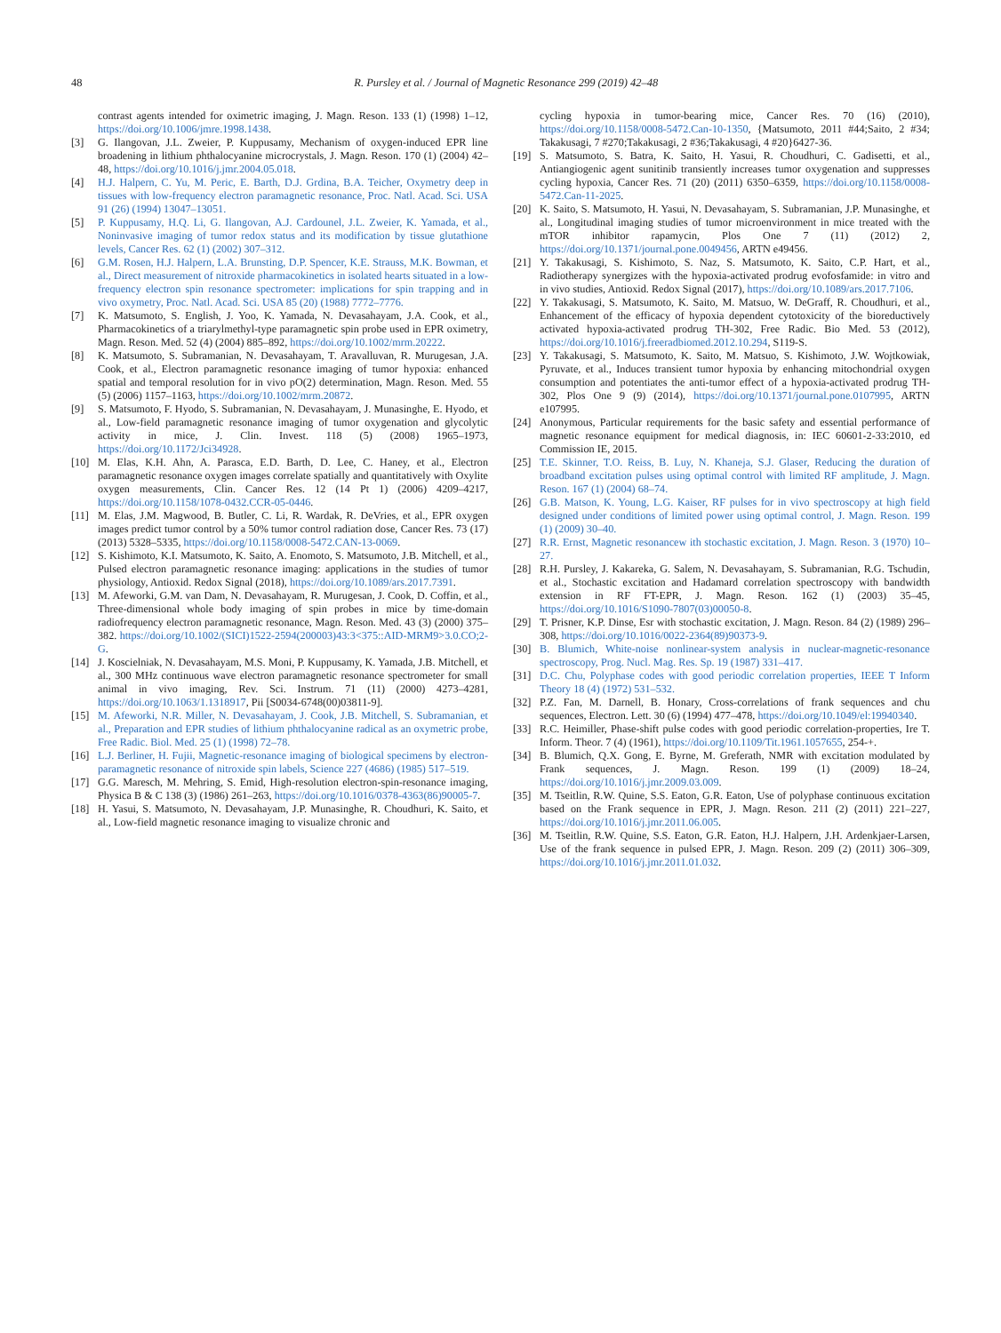48 R. Pursley et al. / Journal of Magnetic Resonance 299 (2019) 42–48
contrast agents intended for oximetric imaging, J. Magn. Reson. 133 (1) (1998) 1–12, https://doi.org/10.1006/jmre.1998.1438.
[3] G. Ilangovan, J.L. Zweier, P. Kuppusamy, Mechanism of oxygen-induced EPR line broadening in lithium phthalocyanine microcrystals, J. Magn. Reson. 170 (1) (2004) 42–48, https://doi.org/10.1016/j.jmr.2004.05.018.
[4] H.J. Halpern, C. Yu, M. Peric, E. Barth, D.J. Grdina, B.A. Teicher, Oxymetry deep in tissues with low-frequency electron paramagnetic resonance, Proc. Natl. Acad. Sci. USA 91 (26) (1994) 13047–13051.
[5] P. Kuppusamy, H.Q. Li, G. Ilangovan, A.J. Cardounel, J.L. Zweier, K. Yamada, et al., Noninvasive imaging of tumor redox status and its modification by tissue glutathione levels, Cancer Res. 62 (1) (2002) 307–312.
[6] G.M. Rosen, H.J. Halpern, L.A. Brunsting, D.P. Spencer, K.E. Strauss, M.K. Bowman, et al., Direct measurement of nitroxide pharmacokinetics in isolated hearts situated in a low-frequency electron spin resonance spectrometer: implications for spin trapping and in vivo oxymetry, Proc. Natl. Acad. Sci. USA 85 (20) (1988) 7772–7776.
[7] K. Matsumoto, S. English, J. Yoo, K. Yamada, N. Devasahayam, J.A. Cook, et al., Pharmacokinetics of a triarylmethyl-type paramagnetic spin probe used in EPR oximetry, Magn. Reson. Med. 52 (4) (2004) 885–892, https://doi.org/10.1002/mrm.20222.
[8] K. Matsumoto, S. Subramanian, N. Devasahayam, T. Aravalluvan, R. Murugesan, J.A. Cook, et al., Electron paramagnetic resonance imaging of tumor hypoxia: enhanced spatial and temporal resolution for in vivo pO(2) determination, Magn. Reson. Med. 55 (5) (2006) 1157–1163, https://doi.org/10.1002/mrm.20872.
[9] S. Matsumoto, F. Hyodo, S. Subramanian, N. Devasahayam, J. Munasinghe, E. Hyodo, et al., Low-field paramagnetic resonance imaging of tumor oxygenation and glycolytic activity in mice, J. Clin. Invest. 118 (5) (2008) 1965–1973, https://doi.org/10.1172/Jci34928.
[10] M. Elas, K.H. Ahn, A. Parasca, E.D. Barth, D. Lee, C. Haney, et al., Electron paramagnetic resonance oxygen images correlate spatially and quantitatively with Oxylite oxygen measurements, Clin. Cancer Res. 12 (14 Pt 1) (2006) 4209–4217, https://doi.org/10.1158/1078-0432.CCR-05-0446.
[11] M. Elas, J.M. Magwood, B. Butler, C. Li, R. Wardak, R. DeVries, et al., EPR oxygen images predict tumor control by a 50% tumor control radiation dose, Cancer Res. 73 (17) (2013) 5328–5335, https://doi.org/10.1158/0008-5472.CAN-13-0069.
[12] S. Kishimoto, K.I. Matsumoto, K. Saito, A. Enomoto, S. Matsumoto, J.B. Mitchell, et al., Pulsed electron paramagnetic resonance imaging: applications in the studies of tumor physiology, Antioxid. Redox Signal (2018), https://doi.org/10.1089/ars.2017.7391.
[13] M. Afeworki, G.M. van Dam, N. Devasahayam, R. Murugesan, J. Cook, D. Coffin, et al., Three-dimensional whole body imaging of spin probes in mice by time-domain radiofrequency electron paramagnetic resonance, Magn. Reson. Med. 43 (3) (2000) 375–382. https://doi.org/10.1002/(SICI)1522-2594(200003)43:3<375::AID-MRM9>3.0.CO;2-G.
[14] J. Koscielniak, N. Devasahayam, M.S. Moni, P. Kuppusamy, K. Yamada, J.B. Mitchell, et al., 300 MHz continuous wave electron paramagnetic resonance spectrometer for small animal in vivo imaging, Rev. Sci. Instrum. 71 (11) (2000) 4273–4281, https://doi.org/10.1063/1.1318917, Pii [S0034-6748(00)03811-9].
[15] M. Afeworki, N.R. Miller, N. Devasahayam, J. Cook, J.B. Mitchell, S. Subramanian, et al., Preparation and EPR studies of lithium phthalocyanine radical as an oxymetric probe, Free Radic. Biol. Med. 25 (1) (1998) 72–78.
[16] L.J. Berliner, H. Fujii, Magnetic-resonance imaging of biological specimens by electron-paramagnetic resonance of nitroxide spin labels, Science 227 (4686) (1985) 517–519.
[17] G.G. Maresch, M. Mehring, S. Emid, High-resolution electron-spin-resonance imaging, Physica B & C 138 (3) (1986) 261–263, https://doi.org/10.1016/0378-4363(86)90005-7.
[18] H. Yasui, S. Matsumoto, N. Devasahayam, J.P. Munasinghe, R. Choudhuri, K. Saito, et al., Low-field magnetic resonance imaging to visualize chronic and
cycling hypoxia in tumor-bearing mice, Cancer Res. 70 (16) (2010), https://doi.org/10.1158/0008-5472.Can-10-1350, {Matsumoto, 2011 #44;Saito, 2 #34; Takakusagi, 7 #270;Takakusagi, 2 #36;Takakusagi, 4 #20}6427-36.
[19] S. Matsumoto, S. Batra, K. Saito, H. Yasui, R. Choudhuri, C. Gadisetti, et al., Antiangiogenic agent sunitinib transiently increases tumor oxygenation and suppresses cycling hypoxia, Cancer Res. 71 (20) (2011) 6350–6359, https://doi.org/10.1158/0008-5472.Can-11-2025.
[20] K. Saito, S. Matsumoto, H. Yasui, N. Devasahayam, S. Subramanian, J.P. Munasinghe, et al., Longitudinal imaging studies of tumor microenvironment in mice treated with the mTOR inhibitor rapamycin, Plos One 7 (11) (2012) 2, https://doi.org/10.1371/journal.pone.0049456, ARTN e49456.
[21] Y. Takakusagi, S. Kishimoto, S. Naz, S. Matsumoto, K. Saito, C.P. Hart, et al., Radiotherapy synergizes with the hypoxia-activated prodrug evofosfamide: in vitro and in vivo studies, Antioxid. Redox Signal (2017), https://doi.org/10.1089/ars.2017.7106.
[22] Y. Takakusagi, S. Matsumoto, K. Saito, M. Matsuo, W. DeGraff, R. Choudhuri, et al., Enhancement of the efficacy of hypoxia dependent cytotoxicity of the bioreductively activated hypoxia-activated prodrug TH-302, Free Radic. Bio Med. 53 (2012), https://doi.org/10.1016/j.freeradbiomed.2012.10.294, S119-S.
[23] Y. Takakusagi, S. Matsumoto, K. Saito, M. Matsuo, S. Kishimoto, J.W. Wojtkowiak, Pyruvate, et al., Induces transient tumor hypoxia by enhancing mitochondrial oxygen consumption and potentiates the anti-tumor effect of a hypoxia-activated prodrug TH-302, Plos One 9 (9) (2014), https://doi.org/10.1371/journal.pone.0107995, ARTN e107995.
[24] Anonymous, Particular requirements for the basic safety and essential performance of magnetic resonance equipment for medical diagnosis, in: IEC 60601-2-33:2010, ed Commission IE, 2015.
[25] T.E. Skinner, T.O. Reiss, B. Luy, N. Khaneja, S.J. Glaser, Reducing the duration of broadband excitation pulses using optimal control with limited RF amplitude, J. Magn. Reson. 167 (1) (2004) 68–74.
[26] G.B. Matson, K. Young, L.G. Kaiser, RF pulses for in vivo spectroscopy at high field designed under conditions of limited power using optimal control, J. Magn. Reson. 199 (1) (2009) 30–40.
[27] R.R. Ernst, Magnetic resonancew ith stochastic excitation, J. Magn. Reson. 3 (1970) 10–27.
[28] R.H. Pursley, J. Kakareka, G. Salem, N. Devasahayam, S. Subramanian, R.G. Tschudin, et al., Stochastic excitation and Hadamard correlation spectroscopy with bandwidth extension in RF FT-EPR, J. Magn. Reson. 162 (1) (2003) 35–45, https://doi.org/10.1016/S1090-7807(03)00050-8.
[29] T. Prisner, K.P. Dinse, Esr with stochastic excitation, J. Magn. Reson. 84 (2) (1989) 296–308, https://doi.org/10.1016/0022-2364(89)90373-9.
[30] B. Blumich, White-noise nonlinear-system analysis in nuclear-magnetic-resonance spectroscopy, Prog. Nucl. Mag. Res. Sp. 19 (1987) 331–417.
[31] D.C. Chu, Polyphase codes with good periodic correlation properties, IEEE T Inform Theory 18 (4) (1972) 531–532.
[32] P.Z. Fan, M. Darnell, B. Honary, Cross-correlations of frank sequences and chu sequences, Electron. Lett. 30 (6) (1994) 477–478, https://doi.org/10.1049/el:19940340.
[33] R.C. Heimiller, Phase-shift pulse codes with good periodic correlation-properties, Ire T. Inform. Theor. 7 (4) (1961), https://doi.org/10.1109/Tit.1961.1057655, 254-+.
[34] B. Blumich, Q.X. Gong, E. Byrne, M. Greferath, NMR with excitation modulated by Frank sequences, J. Magn. Reson. 199 (1) (2009) 18–24, https://doi.org/10.1016/j.jmr.2009.03.009.
[35] M. Tseitlin, R.W. Quine, S.S. Eaton, G.R. Eaton, Use of polyphase continuous excitation based on the Frank sequence in EPR, J. Magn. Reson. 211 (2) (2011) 221–227, https://doi.org/10.1016/j.jmr.2011.06.005.
[36] M. Tseitlin, R.W. Quine, S.S. Eaton, G.R. Eaton, H.J. Halpern, J.H. Ardenkjaer-Larsen, Use of the frank sequence in pulsed EPR, J. Magn. Reson. 209 (2) (2011) 306–309, https://doi.org/10.1016/j.jmr.2011.01.032.